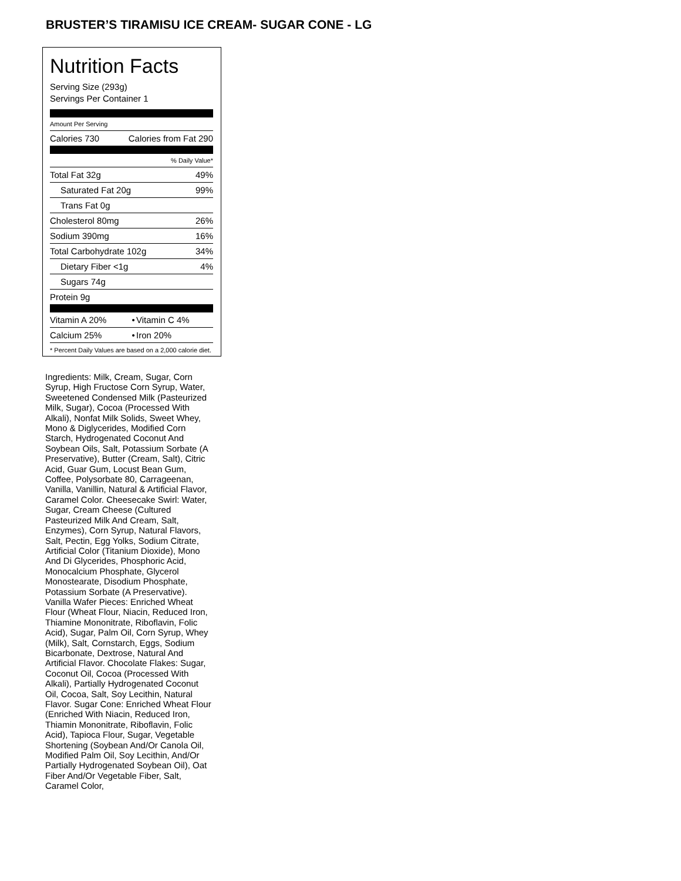BRUSTER’S TIRAMISU ICE CREAM- SUGAR CONE - LG
Nutrition Facts
Serving Size (293g)
Servings Per Container 1
Amount Per Serving
| Calories 730 | Calories from Fat 290 |
% Daily Value*
| Total Fat 32g | 49% |
| Saturated Fat 20g | 99% |
| Trans Fat 0g | |
| Cholesterol 80mg | 26% |
| Sodium 390mg | 16% |
| Total Carbohydrate 102g | 34% |
| Dietary Fiber <1g | 4% |
| Sugars 74g | |
| Protein 9g | |
| Vitamin A 20% | • | Vitamin C 4% |
| Calcium 25% | • | Iron 20% |
* Percent Daily Values are based on a 2,000 calorie diet.
Ingredients: Milk, Cream, Sugar, Corn Syrup, High Fructose Corn Syrup, Water, Sweetened Condensed Milk (Pasteurized Milk, Sugar), Cocoa (Processed With Alkali), Nonfat Milk Solids, Sweet Whey, Mono & Diglycerides, Modified Corn Starch, Hydrogenated Coconut And Soybean Oils, Salt, Potassium Sorbate (A Preservative), Butter (Cream, Salt), Citric Acid, Guar Gum, Locust Bean Gum, Coffee, Polysorbate 80, Carrageenan, Vanilla, Vanillin, Natural & Artificial Flavor, Caramel Color. Cheesecake Swirl: Water, Sugar, Cream Cheese (Cultured Pasteurized Milk And Cream, Salt, Enzymes), Corn Syrup, Natural Flavors, Salt, Pectin, Egg Yolks, Sodium Citrate, Artificial Color (Titanium Dioxide), Mono And Di Glycerides, Phosphoric Acid, Monocalcium Phosphate, Glycerol Monostearate, Disodium Phosphate, Potassium Sorbate (A Preservative). Vanilla Wafer Pieces: Enriched Wheat Flour (Wheat Flour, Niacin, Reduced Iron, Thiamine Mononitrate, Riboflavin, Folic Acid), Sugar, Palm Oil, Corn Syrup, Whey (Milk), Salt, Cornstarch, Eggs, Sodium Bicarbonate, Dextrose, Natural And Artificial Flavor. Chocolate Flakes: Sugar, Coconut Oil, Cocoa (Processed With Alkali), Partially Hydrogenated Coconut Oil, Cocoa, Salt, Soy Lecithin, Natural Flavor. Sugar Cone: Enriched Wheat Flour (Enriched With Niacin, Reduced Iron, Thiamin Mononitrate, Riboflavin, Folic Acid), Tapioca Flour, Sugar, Vegetable Shortening (Soybean And/Or Canola Oil, Modified Palm Oil, Soy Lecithin, And/Or Partially Hydrogenated Soybean Oil), Oat Fiber And/Or Vegetable Fiber, Salt, Caramel Color,